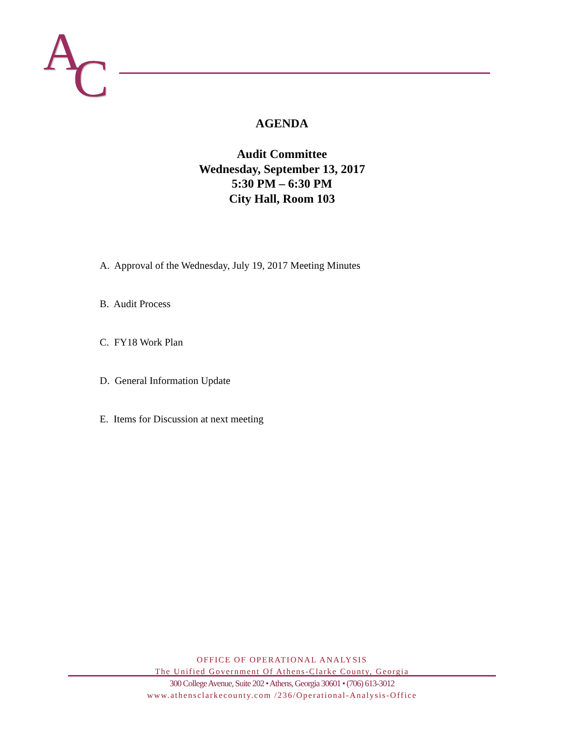A
A
C
C
AGENDA
Audit Committee
Wednesday, September 13, 2017
5:30 PM – 6:30 PM
City Hall, Room 103
A. Approval of the Wednesday, July 19, 2017 Meeting Minutes
B. Audit Process
C. FY18 Work Plan
D. General Information Update
E. Items for Discussion at next meeting
OFFICE OF OPERATIONAL ANALYSIS
The Unified Government Of Athens-Clarke County, Georgia
300 College Avenue, Suite 202 • Athens, Georgia 30601 • (706) 613-3012
www.athensclarkecounty.com /236/Operational-Analysis-Office